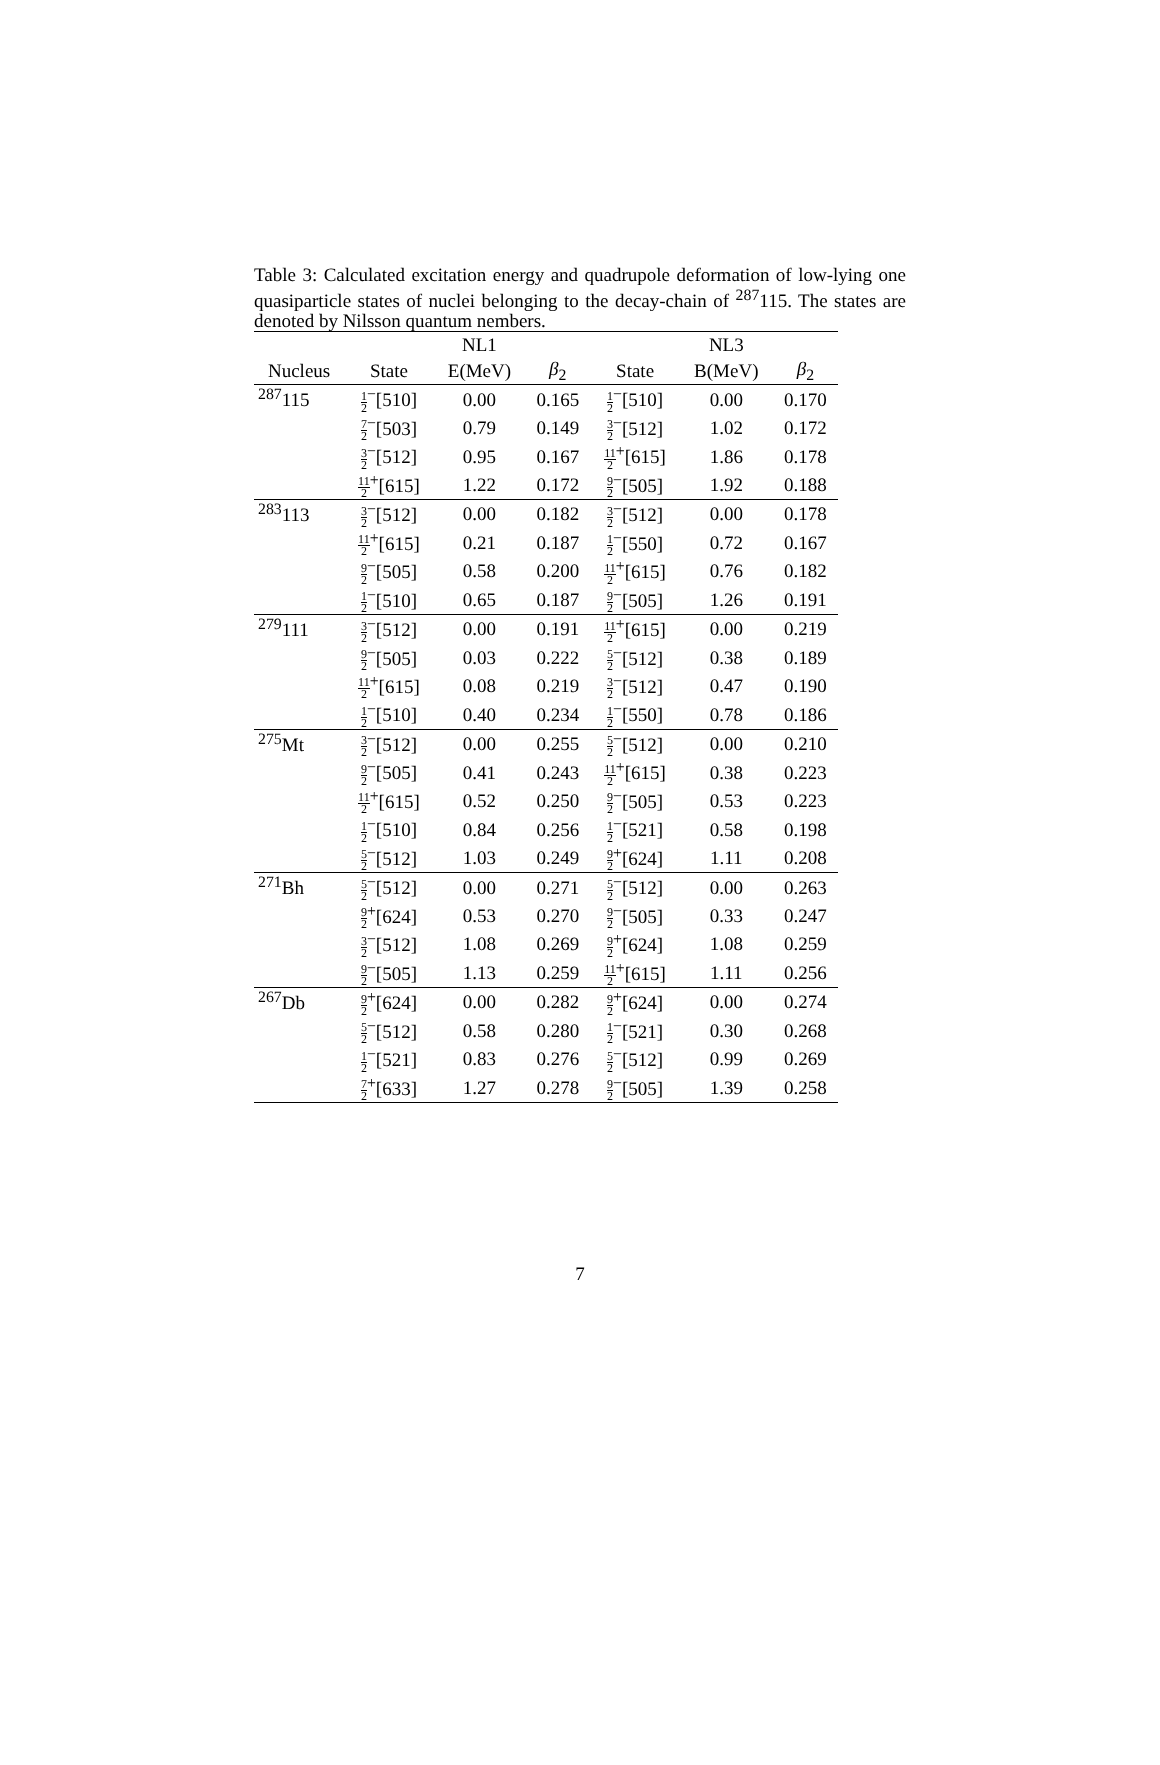Table 3: Calculated excitation energy and quadrupole deformation of low-lying one quasiparticle states of nuclei belonging to the decay-chain of <sup>287</sup>115. The states are denoted by Nilsson quantum nembers.
| | | NL1 | | | NL3 | |
| --- | --- | --- | --- | --- | --- | --- |
| Nucleus | State | E(MeV) | β<sub>2</sub> | State | B(MeV) | β<sub>2</sub> |
| <sup>287</sup> 115 | 1 2<sup>−</sup>[510] | 0.00 | 0.165 | 1 2<sup>−</sup>[510] | 0.00 | 0.170 |
| | 7 2<sup>−</sup>[503] | 0.79 | 0.149 | 3 2<sup>−</sup>[512] | 1.02 | 0.172 |
| | 3 2<sup>−</sup>[512] | 0.95 | 0.167 | 11 2<sup>+</sup>[615] | 1.86 | 0.178 |
| | 11 2<sup>+</sup>[615] | 1.22 | 0.172 | 9 2<sup>−</sup>[505] | 1.92 | 0.188 |
| <sup>283</sup> 113 | 3 2<sup>−</sup>[512] | 0.00 | 0.182 | 3 2<sup>−</sup>[512] | 0.00 | 0.178 |
| | 11 2<sup>+</sup>[615] | 0.21 | 0.187 | 1 2<sup>−</sup>[550] | 0.72 | 0.167 |
| | 9 2<sup>−</sup>[505] | 0.58 | 0.200 | 11 2<sup>+</sup>[615] | 0.76 | 0.182 |
| | 1 2<sup>−</sup>[510] | 0.65 | 0.187 | 9 2<sup>−</sup>[505] | 1.26 | 0.191 |
| <sup>279</sup> 111 | 3 2<sup>−</sup>[512] | 0.00 | 0.191 | 11 2<sup>+</sup>[615] | 0.00 | 0.219 |
| | 9 2<sup>−</sup>[505] | 0.03 | 0.222 | 5 2<sup>−</sup>[512] | 0.38 | 0.189 |
| | 11 2<sup>+</sup>[615] | 0.08 | 0.219 | 3 2<sup>−</sup>[512] | 0.47 | 0.190 |
| | 1 2<sup>−</sup>[510] | 0.40 | 0.234 | 1 2<sup>−</sup>[550] | 0.78 | 0.186 |
| <sup>275</sup> Mt | 3 2<sup>−</sup>[512] | 0.00 | 0.255 | 5 2<sup>−</sup>[512] | 0.00 | 0.210 |
| | 9 2<sup>−</sup>[505] | 0.41 | 0.243 | 11 2<sup>+</sup>[615] | 0.38 | 0.223 |
| | 11 2<sup>+</sup>[615] | 0.52 | 0.250 | 9 2<sup>−</sup>[505] | 0.53 | 0.223 |
| | 1 2<sup>−</sup>[510] | 0.84 | 0.256 | 1 2<sup>−</sup>[521] | 0.58 | 0.198 |
| | 5 2<sup>−</sup>[512] | 1.03 | 0.249 | 9 2<sup>+</sup>[624] | 1.11 | 0.208 |
| <sup>271</sup> Bh | 5 2<sup>−</sup>[512] | 0.00 | 0.271 | 5 2<sup>−</sup>[512] | 0.00 | 0.263 |
| | 9 2<sup>+</sup>[624] | 0.53 | 0.270 | 9 2<sup>−</sup>[505] | 0.33 | 0.247 |
| | 3 2<sup>−</sup>[512] | 1.08 | 0.269 | 9 2<sup>+</sup>[624] | 1.08 | 0.259 |
| | 9 2<sup>−</sup>[505] | 1.13 | 0.259 | 11 2<sup>+</sup>[615] | 1.11 | 0.256 |
| <sup>267</sup> Db | 9 2<sup>+</sup>[624] | 0.00 | 0.282 | 9 2<sup>+</sup>[624] | 0.00 | 0.274 |
| | 5 2<sup>−</sup>[512] | 0.58 | 0.280 | 1 2<sup>−</sup>[521] | 0.30 | 0.268 |
| | 1 2<sup>−</sup>[521] | 0.83 | 0.276 | 5 2<sup>−</sup>[512] | 0.99 | 0.269 |
| | 7 2<sup>+</sup>[633] | 1.27 | 0.278 | 9 2<sup>−</sup>[505] | 1.39 | 0.258 |
7